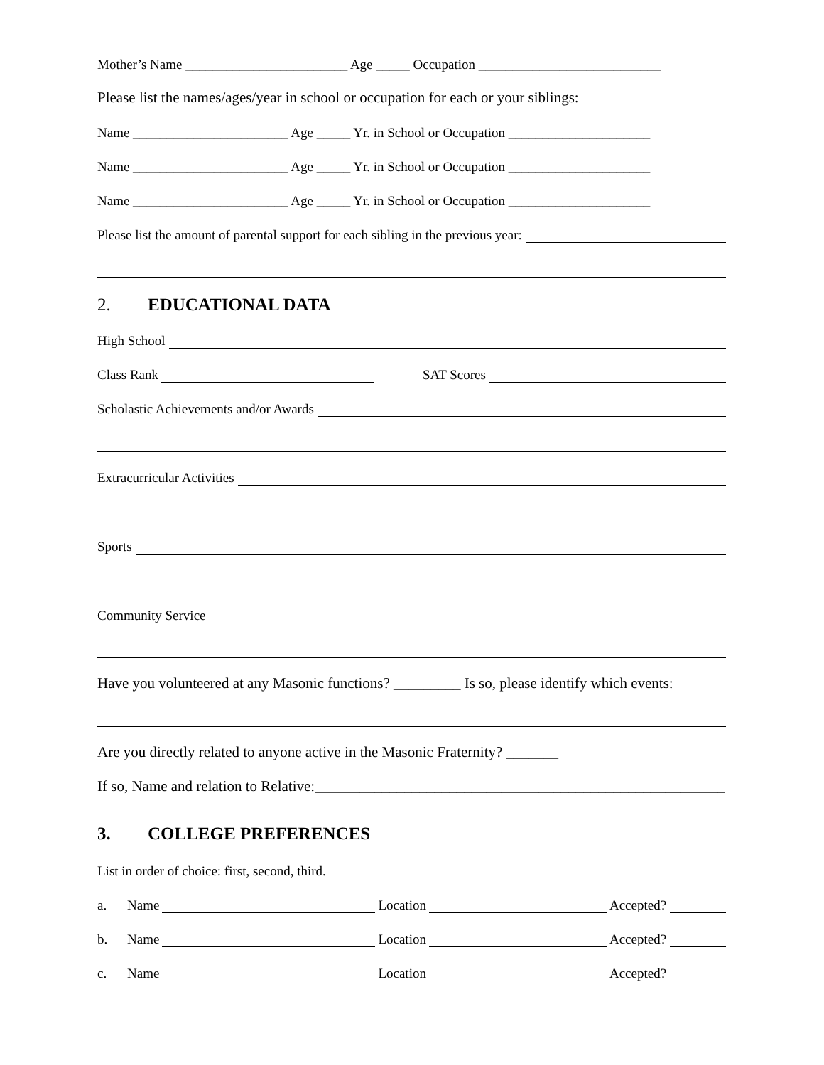Mother’s Name ________________________ Age _____ Occupation ___________________________
Please list the names/ages/year in school or occupation for each or your siblings:
Name _______________________ Age _____ Yr. in School or Occupation _____________________
Name _______________________ Age _____ Yr. in School or Occupation _____________________
Name _______________________ Age _____ Yr. in School or Occupation _____________________
Please list the amount of parental support for each sibling in the previous year:
2. EDUCATIONAL DATA
High School
Class Rank SAT Scores
Scholastic Achievements and/or Awards
Extracurricular Activities
Sports
Community Service
Have you volunteered at any Masonic functions? _________ Is so, please identify which events:
Are you directly related to anyone active in the Masonic Fraternity? _______
If so, Name and relation to Relative:_______________________________________________________
3. COLLEGE PREFERENCES
List in order of choice: first, second, third.
a. Name Location Accepted?
b. Name Location Accepted?
c. Name Location Accepted?